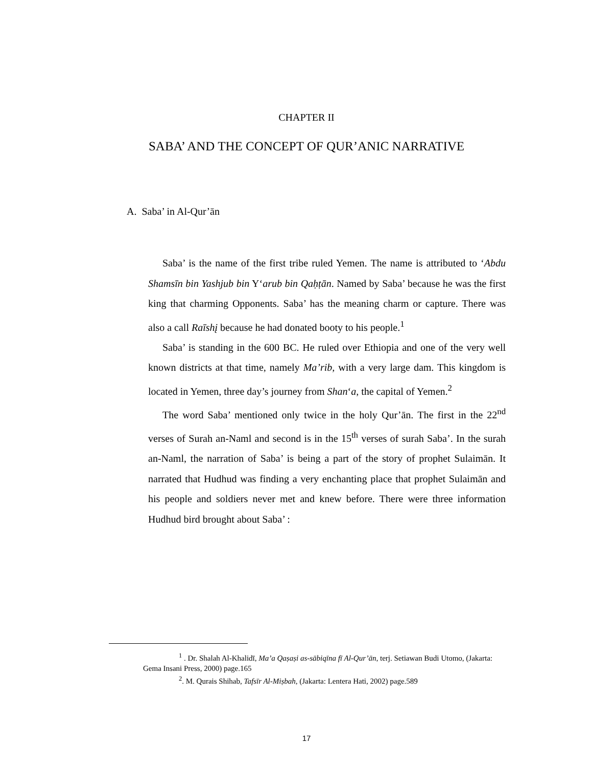CHAPTER II
SABA’ AND THE CONCEPT OF QUR’ANIC NARRATIVE
A. Saba’ in Al-Qur’ān
Saba’ is the name of the first tribe ruled Yemen. The name is attributed to ‘Abdu Shamsīn bin Yashjub bin Y‘arub bin Qaḥṭān. Named by Saba’ because he was the first king that charming Opponents. Saba’ has the meaning charm or capture. There was also a call Raīshį because he had donated booty to his people.<sup>1</sup>
Saba’ is standing in the 600 BC. He ruled over Ethiopia and one of the very well known districts at that time, namely Ma’rib, with a very large dam. This kingdom is located in Yemen, three day’s journey from Shan‘a, the capital of Yemen.<sup>2</sup>
The word Saba’ mentioned only twice in the holy Qur’ān. The first in the 22<sup>nd</sup> verses of Surah an-Naml and second is in the 15<sup>th</sup> verses of surah Saba’. In the surah an-Naml, the narration of Saba’ is being a part of the story of prophet Sulaimān. It narrated that Hudhud was finding a very enchanting place that prophet Sulaimān and his people and soldiers never met and knew before. There were three information Hudhud bird brought about Saba’ :
<sup>1</sup> . Dr. Shalah Al-Khalidī, Ma’a Qaṣaṣi as-sābiqīna fī Al-Qur’ān, terj. Setiawan Budi Utomo, (Jakarta: Gema Insani Press, 2000) page.165
<sup>2</sup>. M. Qurais Shihab, Tafsīr Al-Miṣbah, (Jakarta: Lentera Hati, 2002) page.589
17